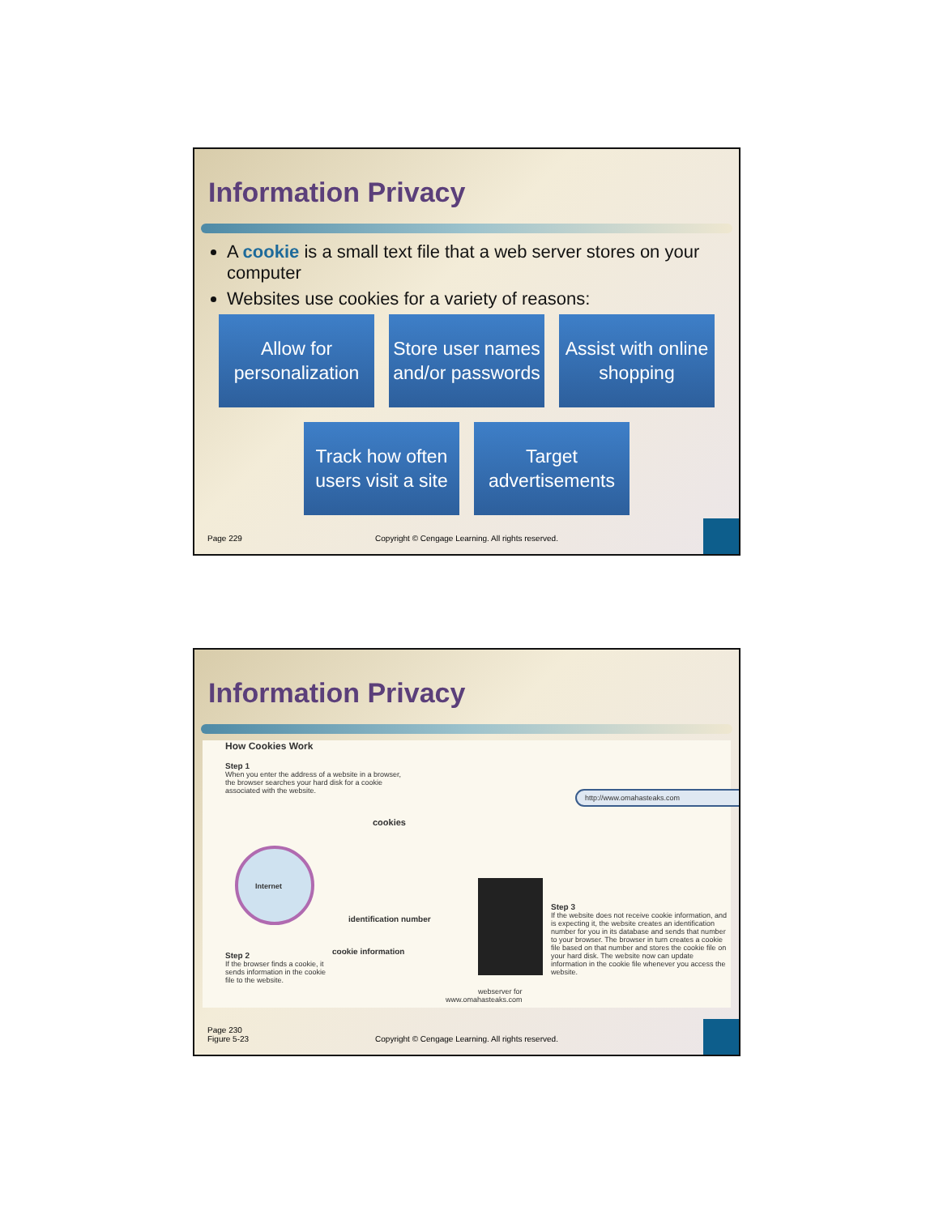Information Privacy
A cookie is a small text file that a web server stores on your computer
Websites use cookies for a variety of reasons:
Allow for personalization
Store user names and/or passwords
Assist with online shopping
Track how often users visit a site
Target advertisements
Page 229
Copyright © Cengage Learning. All rights reserved.
Information Privacy
How Cookies Work
Step 1
When you enter the address of a website in a browser, the browser searches your hard disk for a cookie associated with the website.
cookies
http://www.omahasteaks.com
Internet
identification number
cookie information
Step 2
If the browser finds a cookie, it sends information in the cookie file to the website.
webserver for
www.omahasteaks.com
Step 3
If the website does not receive cookie information, and is expecting it, the website creates an identification number for you in its database and sends that number to your browser. The browser in turn creates a cookie file based on that number and stores the cookie file on your hard disk. The website now can update information in the cookie file whenever you access the website.
Page 230
Figure 5-23
Copyright © Cengage Learning. All rights reserved.